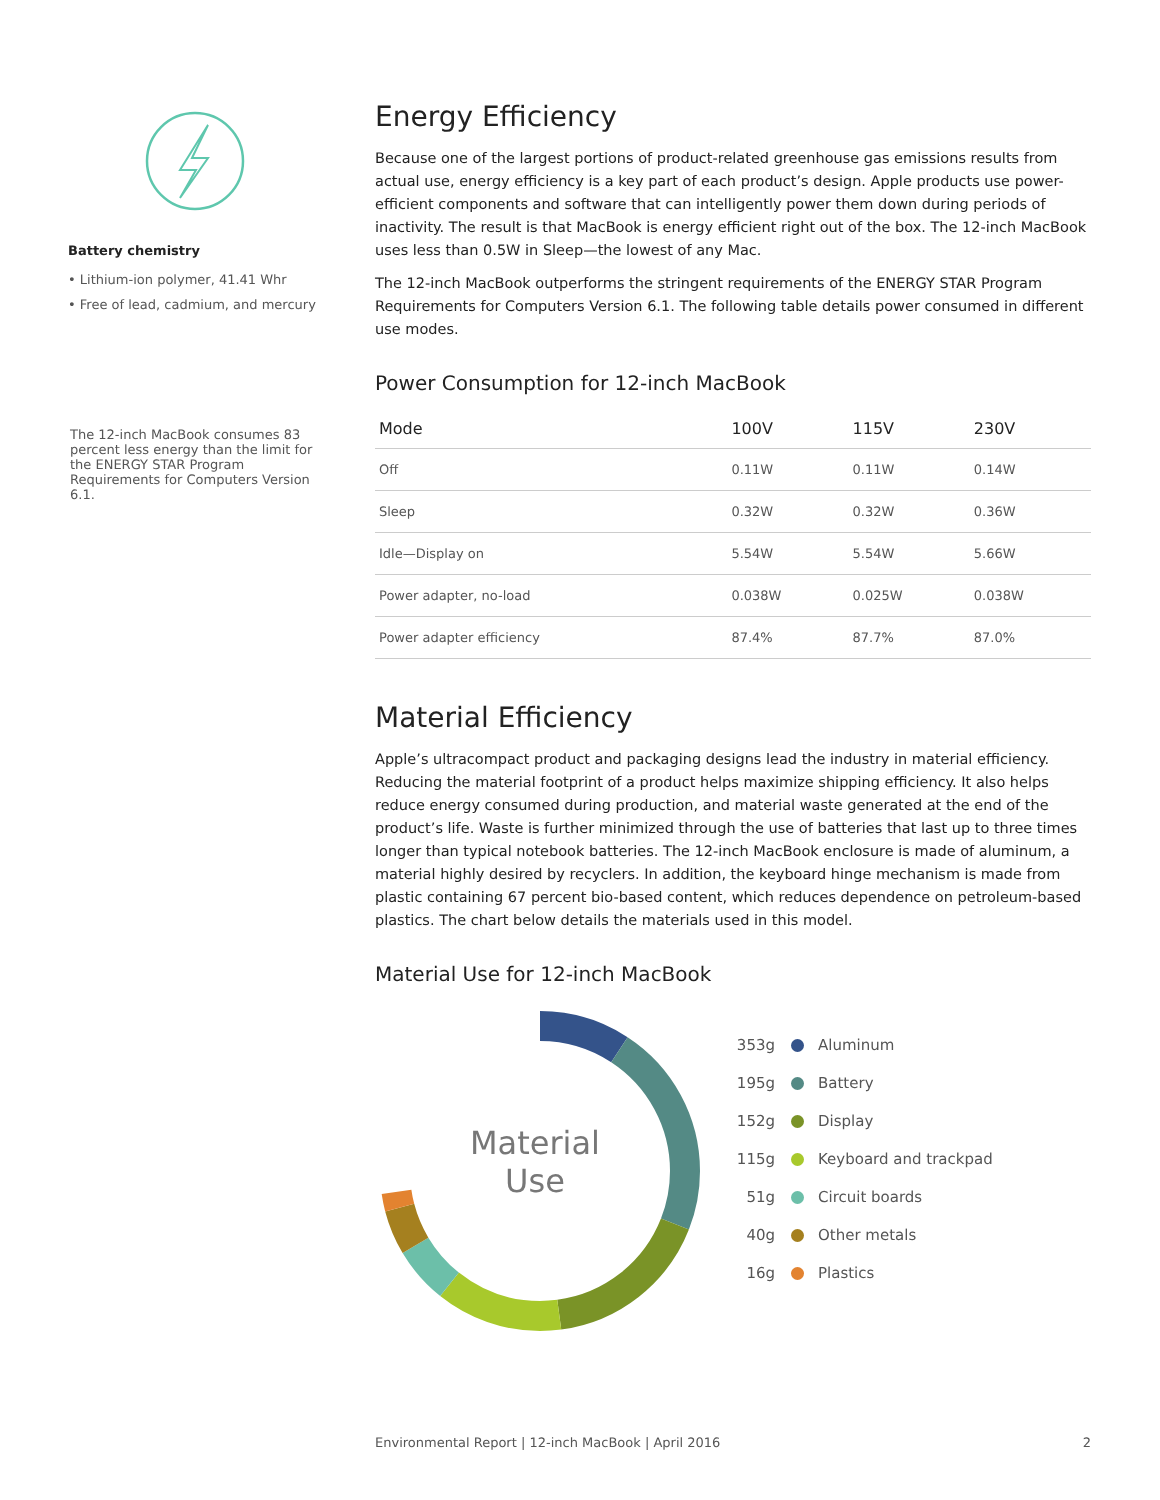Battery chemistry
• Lithium-ion polymer, 41.41 Whr
• Free of lead, cadmium, and mercury
The 12-inch MacBook consumes 83 percent less energy than the limit for the ENERGY STAR Program Requirements for Computers Version 6.1.
Energy Efficiency
Because one of the largest portions of product-related greenhouse gas emissions results from actual use, energy efficiency is a key part of each product’s design. Apple products use power-efficient components and software that can intelligently power them down during periods of inactivity. The result is that MacBook is energy efficient right out of the box. The 12-inch MacBook uses less than 0.5W in Sleep—the lowest of any Mac.
The 12-inch MacBook outperforms the stringent requirements of the ENERGY STAR Program Requirements for Computers Version 6.1. The following table details power consumed in different use modes.
Power Consumption for 12-inch MacBook
| Mode | 100V | 115V | 230V |
| --- | --- | --- | --- |
| Off | 0.11W | 0.11W | 0.14W |
| Sleep | 0.32W | 0.32W | 0.36W |
| Idle—Display on | 5.54W | 5.54W | 5.66W |
| Power adapter, no-load | 0.038W | 0.025W | 0.038W |
| Power adapter efficiency | 87.4% | 87.7% | 87.0% |
Material Efficiency
Apple’s ultracompact product and packaging designs lead the industry in material efficiency. Reducing the material footprint of a product helps maximize shipping efficiency. It also helps reduce energy consumed during production, and material waste generated at the end of the product’s life. Waste is further minimized through the use of batteries that last up to three times longer than typical notebook batteries. The 12-inch MacBook enclosure is made of aluminum, a material highly desired by recyclers. In addition, the keyboard hinge mechanism is made from plastic containing 67 percent bio-based content, which reduces dependence on petroleum-based plastics. The chart below details the materials used in this model.
Material Use for 12-inch MacBook
Material
Use
353g Aluminum
195g Battery
152g Display
115g Keyboard and trackpad
51g Circuit boards
40g Other metals
16g Plastics
Environmental Report | 12-inch MacBook | April 2016 2